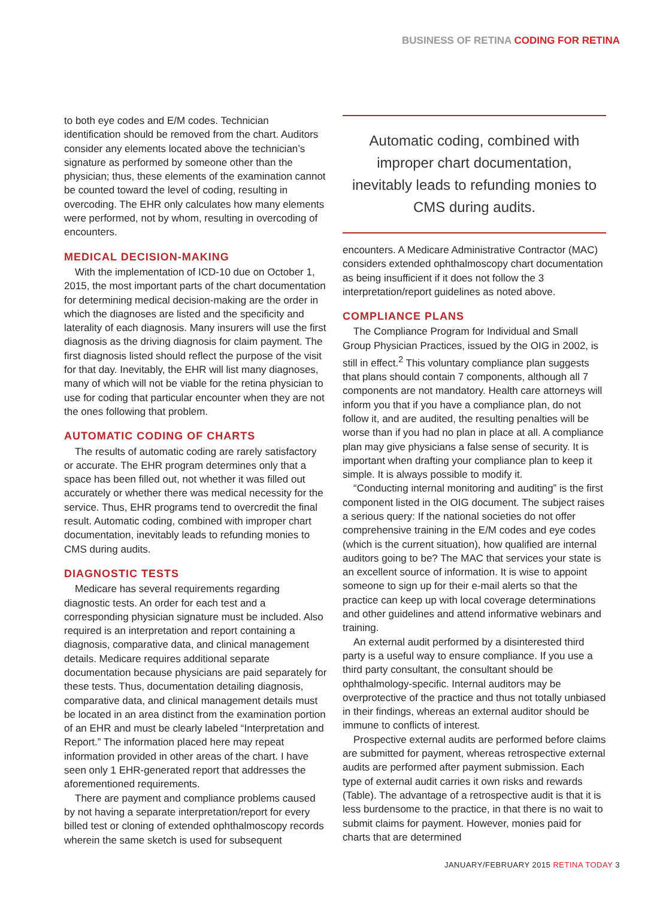BUSINESS OF RETINA CODING FOR RETINA
to both eye codes and E/M codes. Technician identification should be removed from the chart. Auditors consider any elements located above the technician’s signature as performed by someone other than the physician; thus, these elements of the examination cannot be counted toward the level of coding, resulting in overcoding. The EHR only calculates how many elements were performed, not by whom, resulting in overcoding of encounters.
MEDICAL DECISION-MAKING
With the implementation of ICD-10 due on October 1, 2015, the most important parts of the chart documentation for determining medical decision-making are the order in which the diagnoses are listed and the specificity and laterality of each diagnosis. Many insurers will use the first diagnosis as the driving diagnosis for claim payment. The first diagnosis listed should reflect the purpose of the visit for that day. Inevitably, the EHR will list many diagnoses, many of which will not be viable for the retina physician to use for coding that particular encounter when they are not the ones following that problem.
AUTOMATIC CODING OF CHARTS
The results of automatic coding are rarely satisfactory or accurate. The EHR program determines only that a space has been filled out, not whether it was filled out accurately or whether there was medical necessity for the service. Thus, EHR programs tend to overcredit the final result. Automatic coding, combined with improper chart documentation, inevitably leads to refunding monies to CMS during audits.
DIAGNOSTIC TESTS
Medicare has several requirements regarding diagnostic tests. An order for each test and a corresponding physician signature must be included. Also required is an interpretation and report containing a diagnosis, comparative data, and clinical management details. Medicare requires additional separate documentation because physicians are paid separately for these tests. Thus, documentation detailing diagnosis, comparative data, and clinical management details must be located in an area distinct from the examination portion of an EHR and must be clearly labeled “Interpretation and Report.” The information placed here may repeat information provided in other areas of the chart. I have seen only 1 EHR-generated report that addresses the aforementioned requirements.
There are payment and compliance problems caused by not having a separate interpretation/report for every billed test or cloning of extended ophthalmoscopy records wherein the same sketch is used for subsequent
Automatic coding, combined with improper chart documentation, inevitably leads to refunding monies to CMS during audits.
encounters. A Medicare Administrative Contractor (MAC) considers extended ophthalmoscopy chart documentation as being insufficient if it does not follow the 3 interpretation/report guidelines as noted above.
COMPLIANCE PLANS
The Compliance Program for Individual and Small Group Physician Practices, issued by the OIG in 2002, is still in effect.<sup>2</sup> This voluntary compliance plan suggests that plans should contain 7 components, although all 7 components are not mandatory. Health care attorneys will inform you that if you have a compliance plan, do not follow it, and are audited, the resulting penalties will be worse than if you had no plan in place at all. A compliance plan may give physicians a false sense of security. It is important when drafting your compliance plan to keep it simple. It is always possible to modify it.
“Conducting internal monitoring and auditing” is the first component listed in the OIG document. The subject raises a serious query: If the national societies do not offer comprehensive training in the E/M codes and eye codes (which is the current situation), how qualified are internal auditors going to be? The MAC that services your state is an excellent source of information. It is wise to appoint someone to sign up for their e-mail alerts so that the practice can keep up with local coverage determinations and other guidelines and attend informative webinars and training.
An external audit performed by a disinterested third party is a useful way to ensure compliance. If you use a third party consultant, the consultant should be ophthalmology-specific. Internal auditors may be overprotective of the practice and thus not totally unbiased in their findings, whereas an external auditor should be immune to conflicts of interest.
Prospective external audits are performed before claims are submitted for payment, whereas retrospective external audits are performed after payment submission. Each type of external audit carries it own risks and rewards (Table). The advantage of a retrospective audit is that it is less burdensome to the practice, in that there is no wait to submit claims for payment. However, monies paid for charts that are determined
JANUARY/FEBRUARY 2015 RETINA TODAY 3